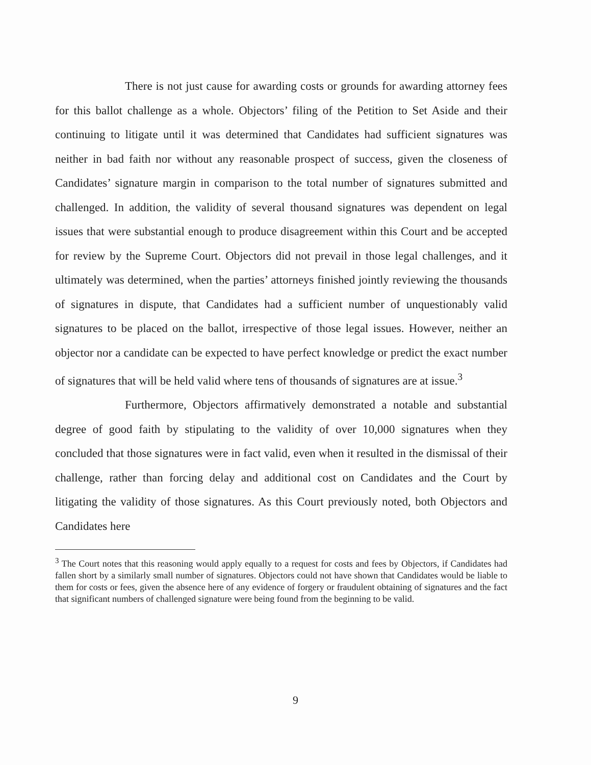There is not just cause for awarding costs or grounds for awarding attorney fees for this ballot challenge as a whole. Objectors’ filing of the Petition to Set Aside and their continuing to litigate until it was determined that Candidates had sufficient signatures was neither in bad faith nor without any reasonable prospect of success, given the closeness of Candidates’ signature margin in comparison to the total number of signatures submitted and challenged. In addition, the validity of several thousand signatures was dependent on legal issues that were substantial enough to produce disagreement within this Court and be accepted for review by the Supreme Court. Objectors did not prevail in those legal challenges, and it ultimately was determined, when the parties’ attorneys finished jointly reviewing the thousands of signatures in dispute, that Candidates had a sufficient number of unquestionably valid signatures to be placed on the ballot, irrespective of those legal issues. However, neither an objector nor a candidate can be expected to have perfect knowledge or predict the exact number of signatures that will be held valid where tens of thousands of signatures are at issue.<sup>3</sup>
Furthermore, Objectors affirmatively demonstrated a notable and substantial degree of good faith by stipulating to the validity of over 10,000 signatures when they concluded that those signatures were in fact valid, even when it resulted in the dismissal of their challenge, rather than forcing delay and additional cost on Candidates and the Court by litigating the validity of those signatures. As this Court previously noted, both Objectors and Candidates here
<sup>3</sup> The Court notes that this reasoning would apply equally to a request for costs and fees by Objectors, if Candidates had fallen short by a similarly small number of signatures. Objectors could not have shown that Candidates would be liable to them for costs or fees, given the absence here of any evidence of forgery or fraudulent obtaining of signatures and the fact that significant numbers of challenged signature were being found from the beginning to be valid.
9